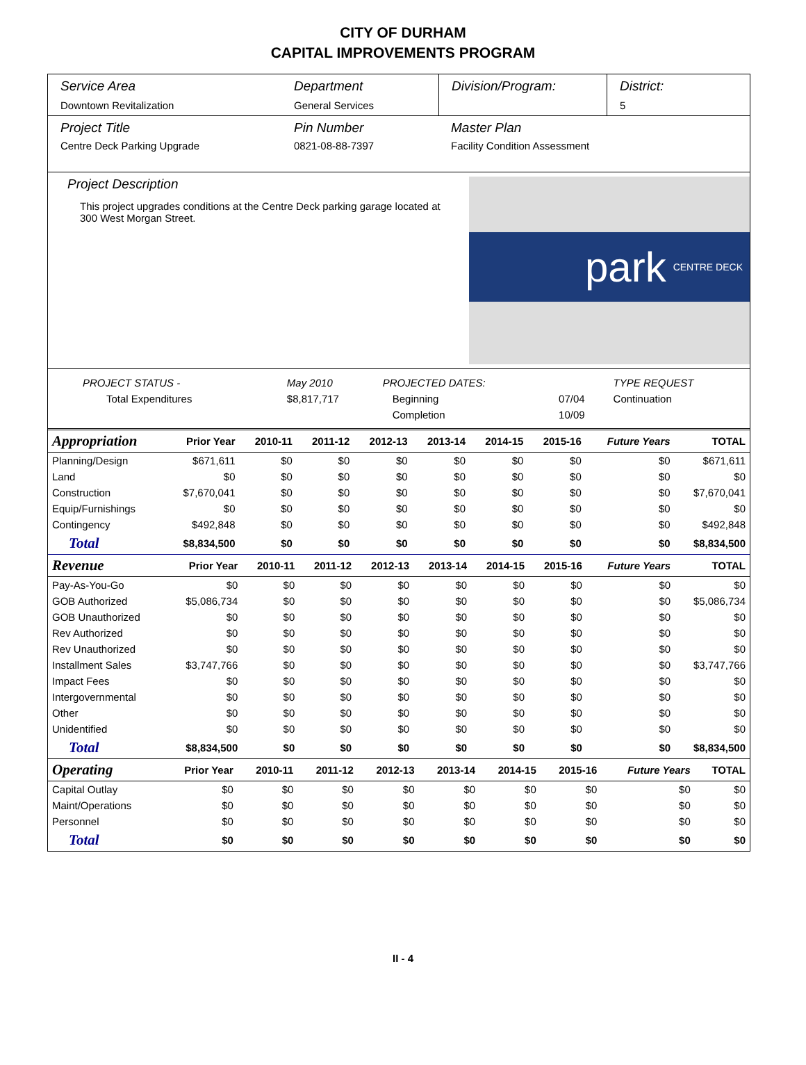CITY OF DURHAM
CAPITAL IMPROVEMENTS PROGRAM
Service Area
Downtown Revitalization
Department
General Services
Division/Program: District:
5
Project Title
Centre Deck Parking Upgrade
Pin Number
0821-08-88-7397
Master Plan
Facility Condition Assessment
Project Description
This project upgrades conditions at the Centre Deck parking garage located at 300 West Morgan Street.
park CENTRE DECK
| PROJECT STATUS - | May 2010 | PROJECTED DATES: | | TYPE REQUEST |
| Total Expenditures | $8,817,717 | Beginning | 07/04 | Continuation |
| | | Completion | 10/09 | |
| Appropriation | Prior Year | 2010-11 | 2011-12 | 2012-13 | 2013-14 | 2014-15 | 2015-16 | Future Years | TOTAL |
| --- | --- | --- | --- | --- | --- | --- | --- | --- | --- |
| Planning/Design | $671,611 | $0 | $0 | $0 | $0 | $0 | $0 | $0 | $671,611 |
| Land | $0 | $0 | $0 | $0 | $0 | $0 | $0 | $0 | $0 |
| Construction | $7,670,041 | $0 | $0 | $0 | $0 | $0 | $0 | $0 | $7,670,041 |
| Equip/Furnishings | $0 | $0 | $0 | $0 | $0 | $0 | $0 | $0 | $0 |
| Contingency | $492,848 | $0 | $0 | $0 | $0 | $0 | $0 | $0 | $492,848 |
| Total | $8,834,500 | $0 | $0 | $0 | $0 | $0 | $0 | $0 | $8,834,500 |
| Revenue | Prior Year | 2010-11 | 2011-12 | 2012-13 | 2013-14 | 2014-15 | 2015-16 | Future Years | TOTAL |
| --- | --- | --- | --- | --- | --- | --- | --- | --- | --- |
| Pay-As-You-Go | $0 | $0 | $0 | $0 | $0 | $0 | $0 | $0 | $0 |
| GOB Authorized | $5,086,734 | $0 | $0 | $0 | $0 | $0 | $0 | $0 | $5,086,734 |
| GOB Unauthorized | $0 | $0 | $0 | $0 | $0 | $0 | $0 | $0 | $0 |
| Rev Authorized | $0 | $0 | $0 | $0 | $0 | $0 | $0 | $0 | $0 |
| Rev Unauthorized | $0 | $0 | $0 | $0 | $0 | $0 | $0 | $0 | $0 |
| Installment Sales | $3,747,766 | $0 | $0 | $0 | $0 | $0 | $0 | $0 | $3,747,766 |
| Impact Fees | $0 | $0 | $0 | $0 | $0 | $0 | $0 | $0 | $0 |
| Intergovernmental | $0 | $0 | $0 | $0 | $0 | $0 | $0 | $0 | $0 |
| Other | $0 | $0 | $0 | $0 | $0 | $0 | $0 | $0 | $0 |
| Unidentified | $0 | $0 | $0 | $0 | $0 | $0 | $0 | $0 | $0 |
| Total | $8,834,500 | $0 | $0 | $0 | $0 | $0 | $0 | $0 | $8,834,500 |
| Operating | Prior Year | 2010-11 | 2011-12 | 2012-13 | 2013-14 | 2014-15 | 2015-16 | Future Years | TOTAL |
| --- | --- | --- | --- | --- | --- | --- | --- | --- | --- |
| Capital Outlay | $0 | $0 | $0 | $0 | $0 | $0 | $0 | $0 | $0 |
| Maint/Operations | $0 | $0 | $0 | $0 | $0 | $0 | $0 | $0 | $0 |
| Personnel | $0 | $0 | $0 | $0 | $0 | $0 | $0 | $0 | $0 |
| Total | $0 | $0 | $0 | $0 | $0 | $0 | $0 | $0 | $0 |
II - 4